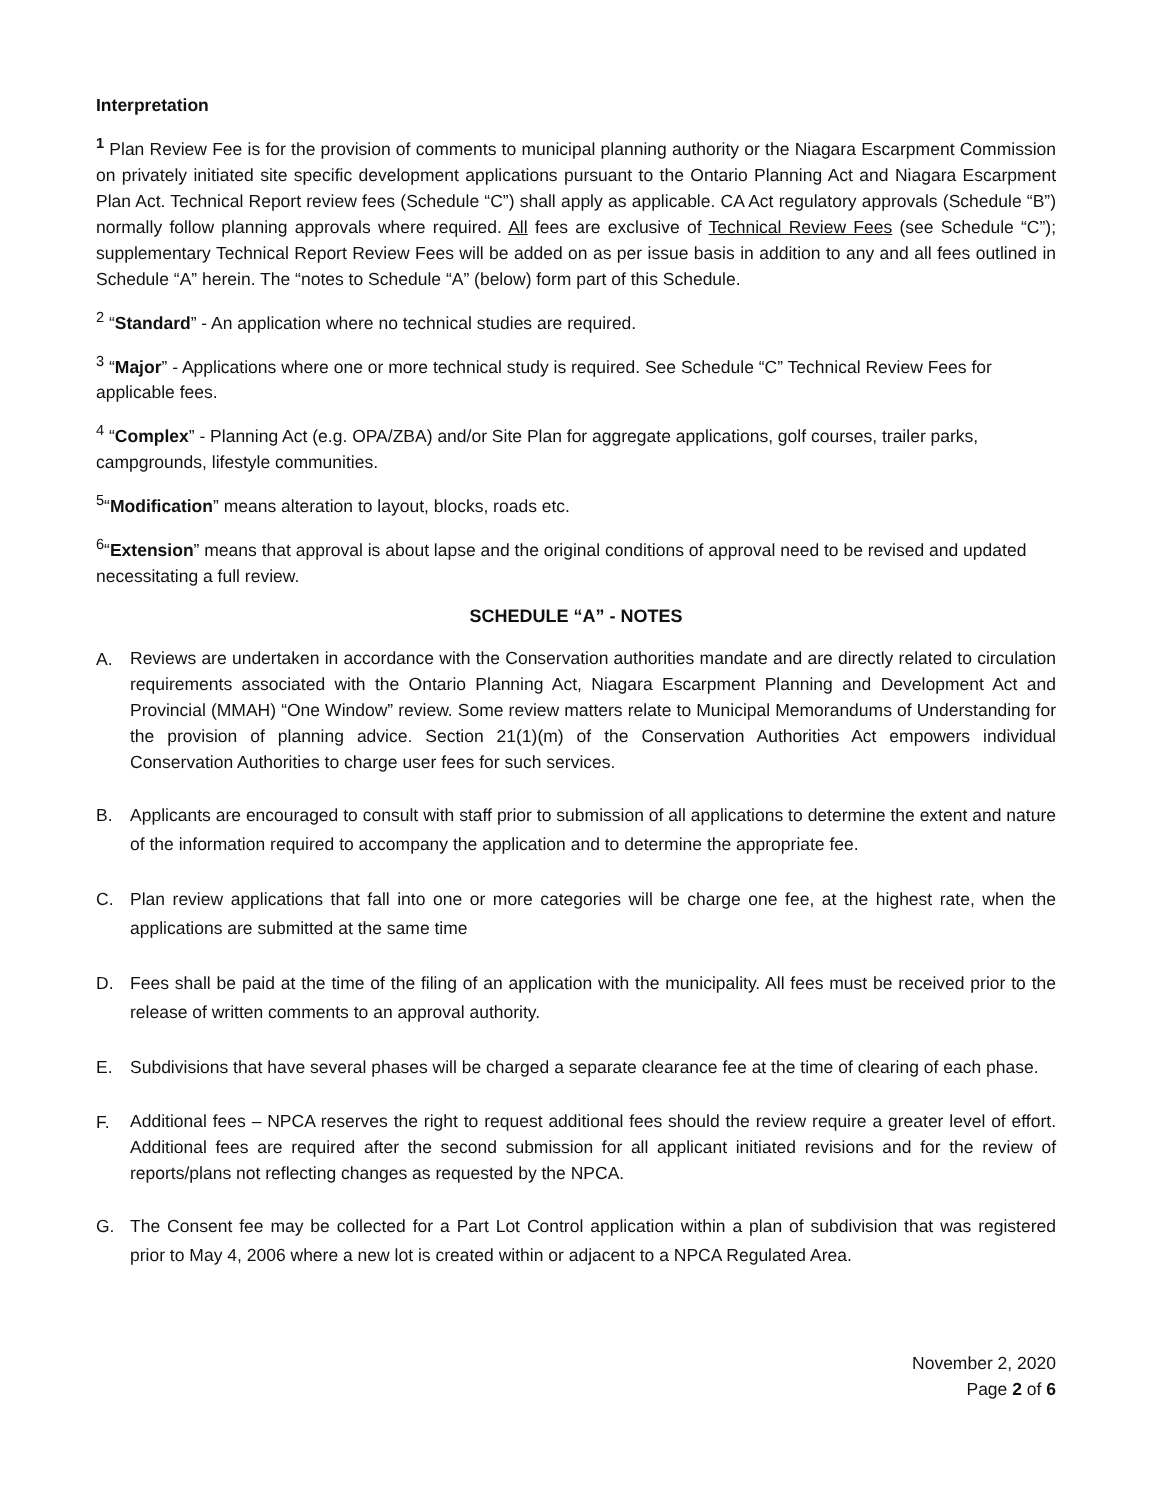Interpretation
<sup>1</sup> Plan Review Fee is for the provision of comments to municipal planning authority or the Niagara Escarpment Commission on privately initiated site specific development applications pursuant to the Ontario Planning Act and Niagara Escarpment Plan Act. Technical Report review fees (Schedule “C”) shall apply as applicable. CA Act regulatory approvals (Schedule “B”) normally follow planning approvals where required. All fees are exclusive of Technical Review Fees (see Schedule “C”); supplementary Technical Report Review Fees will be added on as per issue basis in addition to any and all fees outlined in Schedule “A” herein. The “notes to Schedule “A” (below) form part of this Schedule.
<sup>2</sup> “Standard” - An application where no technical studies are required.
<sup>3</sup> “Major” - Applications where one or more technical study is required. See Schedule “C” Technical Review Fees for applicable fees.
<sup>4</sup> “Complex” - Planning Act (e.g. OPA/ZBA) and/or Site Plan for aggregate applications, golf courses, trailer parks, campgrounds, lifestyle communities.
<sup>5</sup> “Modification” means alteration to layout, blocks, roads etc.
<sup>6</sup> “Extension” means that approval is about lapse and the original conditions of approval need to be revised and updated necessitating a full review.
SCHEDULE “A” - NOTES
A. Reviews are undertaken in accordance with the Conservation authorities mandate and are directly related to circulation requirements associated with the Ontario Planning Act, Niagara Escarpment Planning and Development Act and Provincial (MMAH) “One Window” review. Some review matters relate to Municipal Memorandums of Understanding for the provision of planning advice. Section 21(1)(m) of the Conservation Authorities Act empowers individual Conservation Authorities to charge user fees for such services.
B. Applicants are encouraged to consult with staff prior to submission of all applications to determine the extent and nature of the information required to accompany the application and to determine the appropriate fee.
C. Plan review applications that fall into one or more categories will be charge one fee, at the highest rate, when the applications are submitted at the same time
D. Fees shall be paid at the time of the filing of an application with the municipality. All fees must be received prior to the release of written comments to an approval authority.
E. Subdivisions that have several phases will be charged a separate clearance fee at the time of clearing of each phase.
F. Additional fees – NPCA reserves the right to request additional fees should the review require a greater level of effort. Additional fees are required after the second submission for all applicant initiated revisions and for the review of reports/plans not reflecting changes as requested by the NPCA.
G. The Consent fee may be collected for a Part Lot Control application within a plan of subdivision that was registered prior to May 4, 2006 where a new lot is created within or adjacent to a NPCA Regulated Area.
November 2, 2020
Page 2 of 6